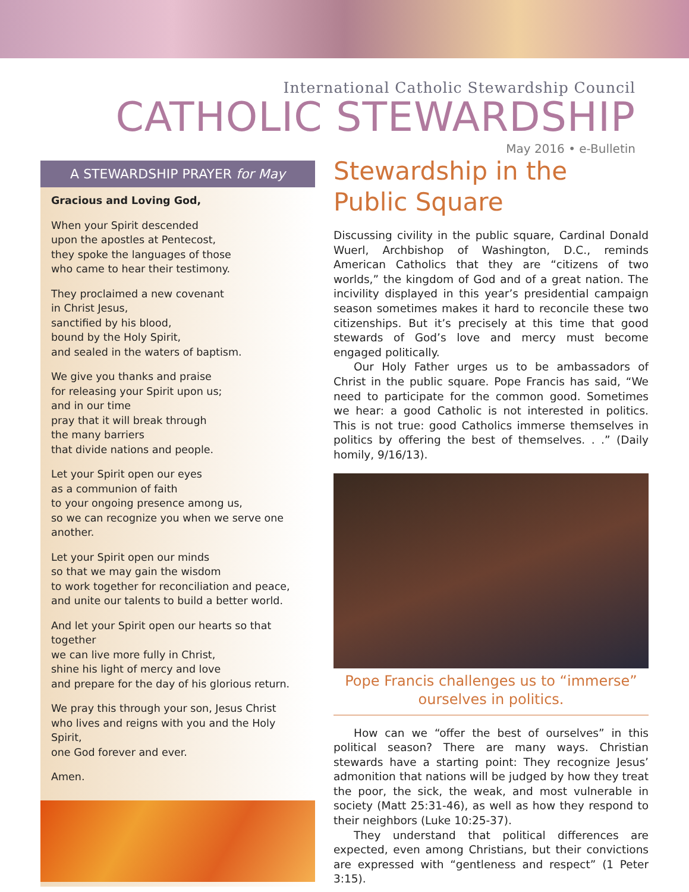International Catholic Stewardship Council
CATHOLIC STEWARDSHIP
May 2016 • e-Bulletin
A STEWARDSHIP PRAYER for May
Gracious and Loving God,
When your Spirit descended
upon the apostles at Pentecost,
they spoke the languages of those
who came to hear their testimony.
They proclaimed a new covenant
in Christ Jesus,
sanctified by his blood,
bound by the Holy Spirit,
and sealed in the waters of baptism.
We give you thanks and praise
for releasing your Spirit upon us;
and in our time
pray that it will break through
the many barriers
that divide nations and people.
Let your Spirit open our eyes
as a communion of faith
to your ongoing presence among us,
so we can recognize you when we serve one another.
Let your Spirit open our minds
so that we may gain the wisdom
to work together for reconciliation and peace,
and unite our talents to build a better world.
And let your Spirit open our hearts so that together
we can live more fully in Christ,
shine his light of mercy and love
and prepare for the day of his glorious return.
We pray this through your son, Jesus Christ
who lives and reigns with you and the Holy Spirit,
one God forever and ever.
Amen.
Stewardship in the
Public Square
Discussing civility in the public square, Cardinal Donald Wuerl, Archbishop of Washington, D.C., reminds American Catholics that they are “citizens of two worlds,” the kingdom of God and of a great nation. The incivility displayed in this year’s presidential campaign season sometimes makes it hard to reconcile these two citizenships. But it’s precisely at this time that good stewards of God’s love and mercy must become engaged politically.
Our Holy Father urges us to be ambassadors of Christ in the public square. Pope Francis has said, “We need to participate for the common good. Sometimes we hear: a good Catholic is not interested in politics. This is not true: good Catholics immerse themselves in politics by offering the best of themselves. . .” (Daily homily, 9/16/13).
Pope Francis challenges us to “immerse”
ourselves in politics.
How can we “offer the best of ourselves” in this political season? There are many ways. Christian stewards have a starting point: They recognize Jesus’ admonition that nations will be judged by how they treat the poor, the sick, the weak, and most vulnerable in society (Matt 25:31-46), as well as how they respond to their neighbors (Luke 10:25-37).
They understand that political differences are expected, even among Christians, but their convictions are expressed with “gentleness and respect” (1 Peter 3:15).